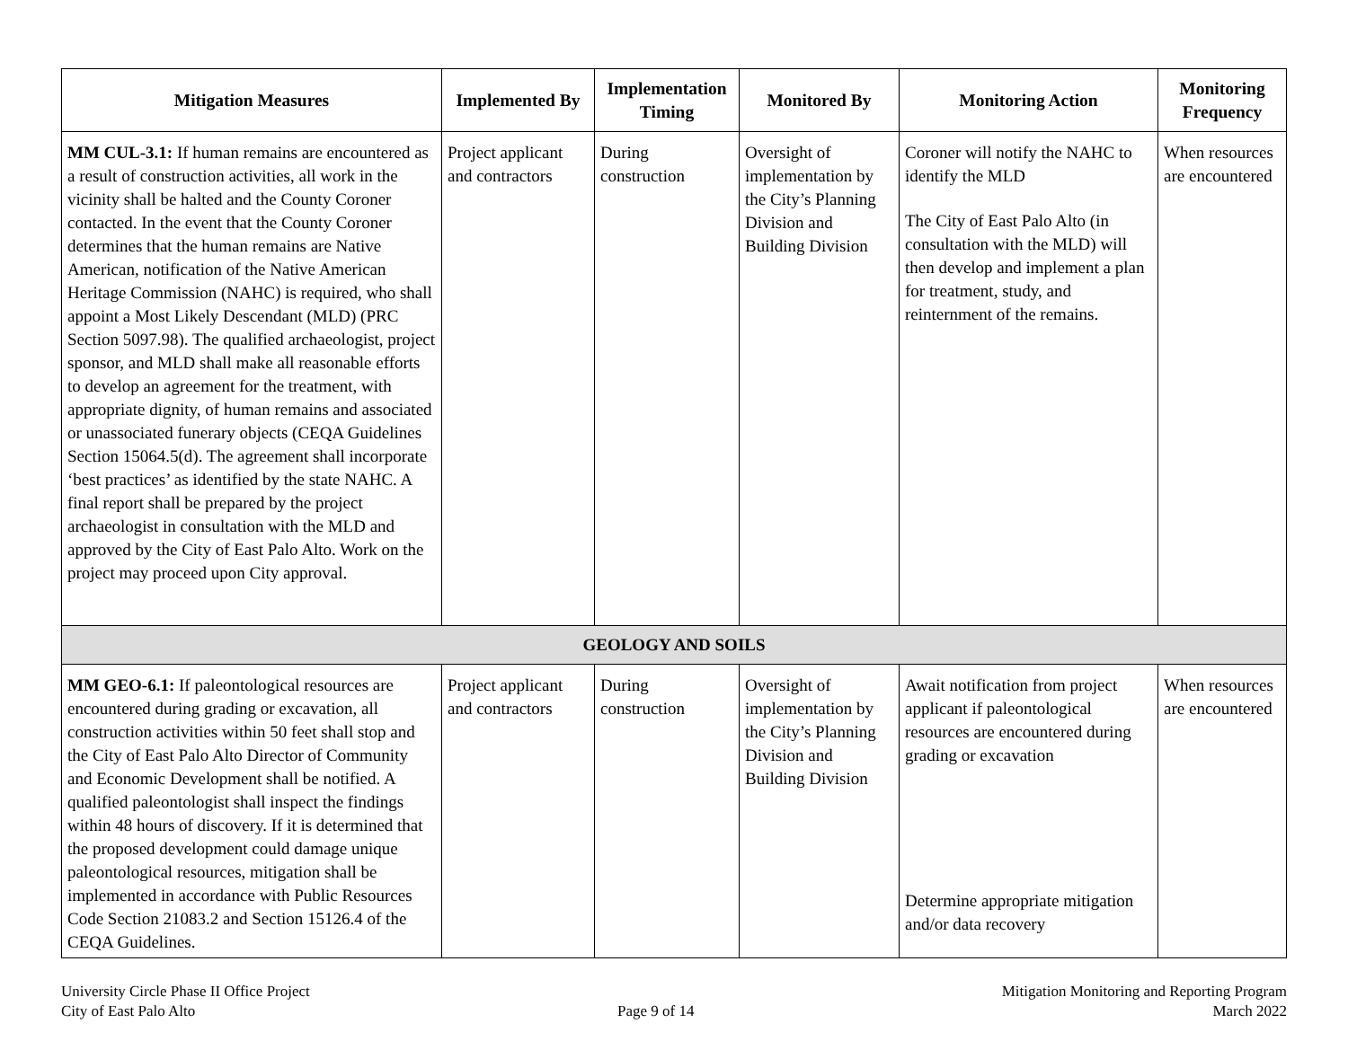| Mitigation Measures | Implemented By | Implementation Timing | Monitored By | Monitoring Action | Monitoring Frequency |
| --- | --- | --- | --- | --- | --- |
| MM CUL-3.1: If human remains are encountered as a result of construction activities, all work in the vicinity shall be halted and the County Coroner contacted. In the event that the County Coroner determines that the human remains are Native American, notification of the Native American Heritage Commission (NAHC) is required, who shall appoint a Most Likely Descendant (MLD) (PRC Section 5097.98). The qualified archaeologist, project sponsor, and MLD shall make all reasonable efforts to develop an agreement for the treatment, with appropriate dignity, of human remains and associated or unassociated funerary objects (CEQA Guidelines Section 15064.5(d). The agreement shall incorporate ‘best practices’ as identified by the state NAHC. A final report shall be prepared by the project archaeologist in consultation with the MLD and approved by the City of East Palo Alto. Work on the project may proceed upon City approval. | Project applicant and contractors | During construction | Oversight of implementation by the City’s Planning Division and Building Division | Coroner will notify the NAHC to identify the MLD The City of East Palo Alto (in consultation with the MLD) will then develop and implement a plan for treatment, study, and reinternment of the remains. | When resources are encountered |
| GEOLOGY AND SOILS | | | | | |
| MM GEO-6.1: If paleontological resources are encountered during grading or excavation, all construction activities within 50 feet shall stop and the City of East Palo Alto Director of Community and Economic Development shall be notified. A qualified paleontologist shall inspect the findings within 48 hours of discovery. If it is determined that the proposed development could damage unique paleontological resources, mitigation shall be implemented in accordance with Public Resources Code Section 21083.2 and Section 15126.4 of the CEQA Guidelines. | Project applicant and contractors | During construction | Oversight of implementation by the City’s Planning Division and Building Division | Await notification from project applicant if paleontological resources are encountered during grading or excavation Determine appropriate mitigation and/or data recovery | When resources are encountered |
University Circle Phase II Office Project
City of East Palo Alto
Page 9 of 14 Mitigation Monitoring and Reporting Program
March 2022